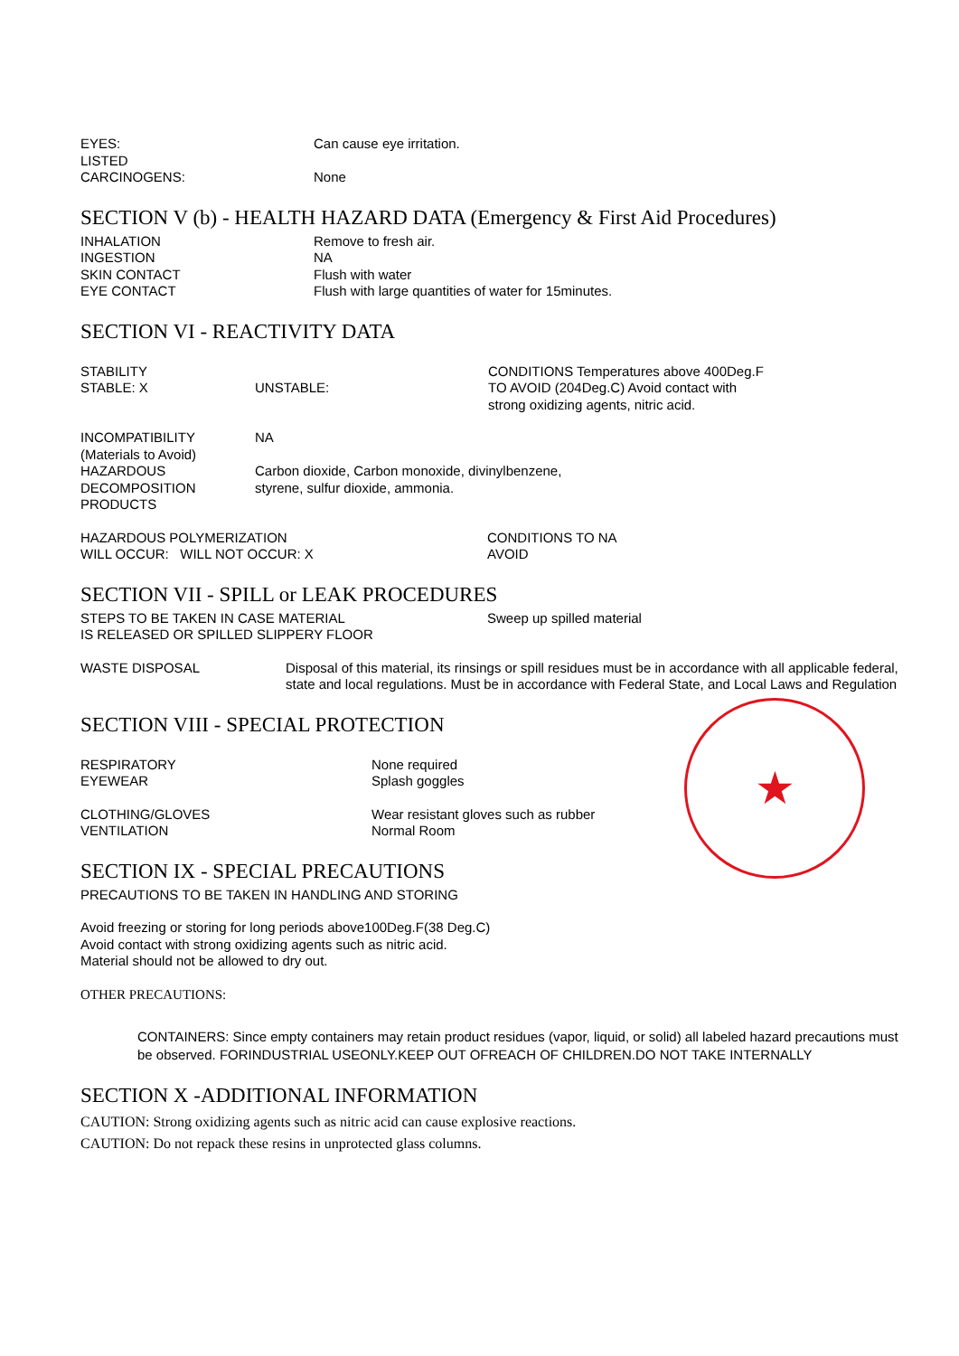EYES: Can cause eye irritation.
LISTED
CARCINOGENS: None
SECTION V (b) - HEALTH HAZARD DATA (Emergency & First Aid Procedures)
INHALATION Remove to fresh air.
INGESTION NA
SKIN CONTACT Flush with water
EYE CONTACT Flush with large quantities of water for 15minutes.
SECTION VI - REACTIVITY DATA
STABILITY
STABLE: X
UNSTABLE: CONDITIONS Temperatures above 400Deg.F
TO AVOID (204Deg.C) Avoid contact with
strong oxidizing agents, nitric acid.
INCOMPATIBILITY
(Materials to Avoid)
NA
HAZARDOUS
DECOMPOSITION
PRODUCTS
Carbon dioxide, Carbon monoxide, divinylbenzene,
styrene, sulfur dioxide, ammonia.
HAZARDOUS POLYMERIZATION
WILL OCCUR: WILL NOT OCCUR: X
CONDITIONS TO NA
AVOID
SECTION VII - SPILL or LEAK PROCEDURES
STEPS TO BE TAKEN IN CASE MATERIAL
IS RELEASED OR SPILLED SLIPPERY FLOOR
Sweep up spilled material
WASTE DISPOSAL Disposal of this material, its rinsings or spill residues must be in accordance with all applicable federal, state and local regulations. Must be in accordance with Federal State, and Local Laws and Regulation
SECTION VIII - SPECIAL PROTECTION
RESPIRATORY
EYEWEAR
None required
Splash goggles
CLOTHING/GLOVES
VENTILATION
Wear resistant gloves such as rubber
Normal Room
SECTION IX - SPECIAL PRECAUTIONS
PRECAUTIONS TO BE TAKEN IN HANDLING AND STORING
Avoid freezing or storing for long periods above100Deg.F(38 Deg.C)
Avoid contact with strong oxidizing agents such as nitric acid.
Material should not be allowed to dry out.
OTHER PRECAUTIONS:
CONTAINERS: Since empty containers may retain product residues (vapor, liquid, or solid) all labeled hazard precautions must be observed. FORINDUSTRIAL USEONLY.KEEP OUT OFREACH OF CHILDREN.DO NOT TAKE INTERNALLY
SECTION X -ADDITIONAL INFORMATION
CAUTION: Strong oxidizing agents such as nitric acid can cause explosive reactions.
CAUTION: Do not repack these resins in unprotected glass columns.
★